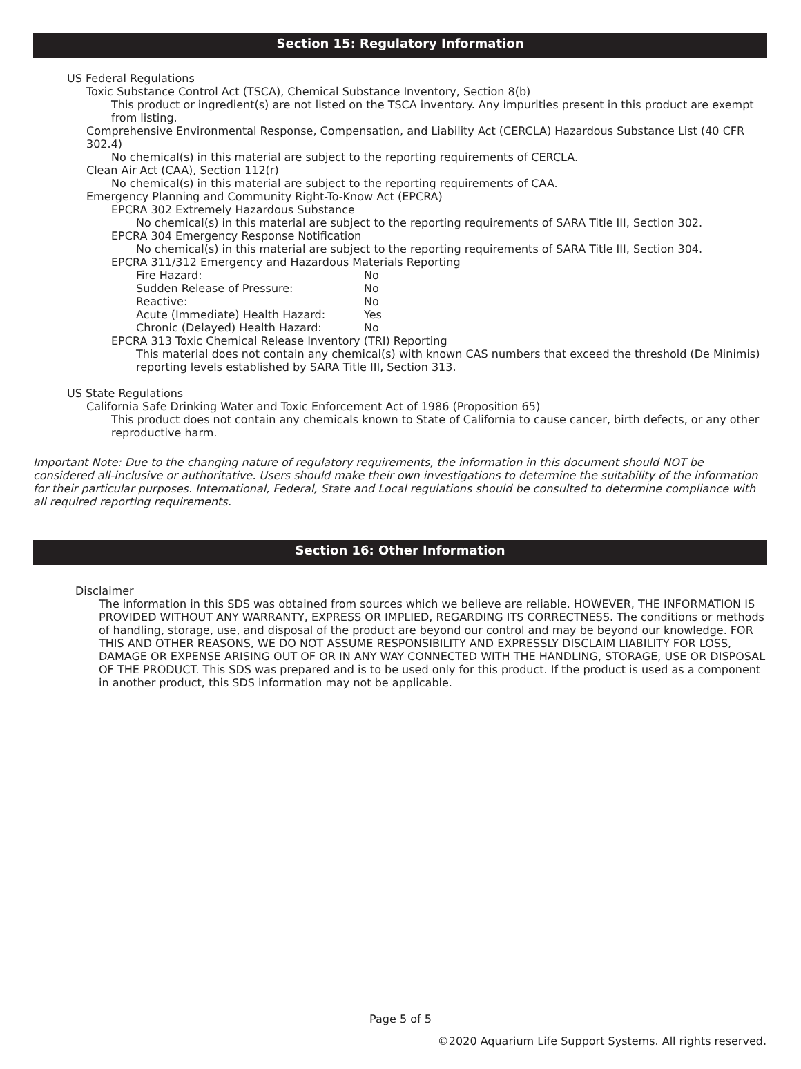Section 15: Regulatory Information
US Federal Regulations
Toxic Substance Control Act (TSCA), Chemical Substance Inventory, Section 8(b)
This product or ingredient(s) are not listed on the TSCA inventory. Any impurities present in this product are exempt from listing.
Comprehensive Environmental Response, Compensation, and Liability Act (CERCLA) Hazardous Substance List (40 CFR 302.4)
No chemical(s) in this material are subject to the reporting requirements of CERCLA.
Clean Air Act (CAA), Section 112(r)
No chemical(s) in this material are subject to the reporting requirements of CAA.
Emergency Planning and Community Right-To-Know Act (EPCRA)
EPCRA 302 Extremely Hazardous Substance
No chemical(s) in this material are subject to the reporting requirements of SARA Title III, Section 302.
EPCRA 304 Emergency Response Notification
No chemical(s) in this material are subject to the reporting requirements of SARA Title III, Section 304.
EPCRA 311/312 Emergency and Hazardous Materials Reporting
| Fire Hazard: | No |
| Sudden Release of Pressure: | No |
| Reactive: | No |
| Acute (Immediate) Health Hazard: | Yes |
| Chronic (Delayed) Health Hazard: | No |
EPCRA 313 Toxic Chemical Release Inventory (TRI) Reporting
This material does not contain any chemical(s) with known CAS numbers that exceed the threshold (De Minimis) reporting levels established by SARA Title III, Section 313.
US State Regulations
California Safe Drinking Water and Toxic Enforcement Act of 1986 (Proposition 65)
This product does not contain any chemicals known to State of California to cause cancer, birth defects, or any other reproductive harm.
Important Note: Due to the changing nature of regulatory requirements, the information in this document should NOT be considered all-inclusive or authoritative. Users should make their own investigations to determine the suitability of the information for their particular purposes. International, Federal, State and Local regulations should be consulted to determine compliance with all required reporting requirements.
Section 16: Other Information
Disclaimer
The information in this SDS was obtained from sources which we believe are reliable. HOWEVER, THE INFORMATION IS PROVIDED WITHOUT ANY WARRANTY, EXPRESS OR IMPLIED, REGARDING ITS CORRECTNESS. The conditions or methods of handling, storage, use, and disposal of the product are beyond our control and may be beyond our knowledge. FOR THIS AND OTHER REASONS, WE DO NOT ASSUME RESPONSIBILITY AND EXPRESSLY DISCLAIM LIABILITY FOR LOSS, DAMAGE OR EXPENSE ARISING OUT OF OR IN ANY WAY CONNECTED WITH THE HANDLING, STORAGE, USE OR DISPOSAL OF THE PRODUCT. This SDS was prepared and is to be used only for this product. If the product is used as a component in another product, this SDS information may not be applicable.
Page 5 of 5
©2020 Aquarium Life Support Systems. All rights reserved.